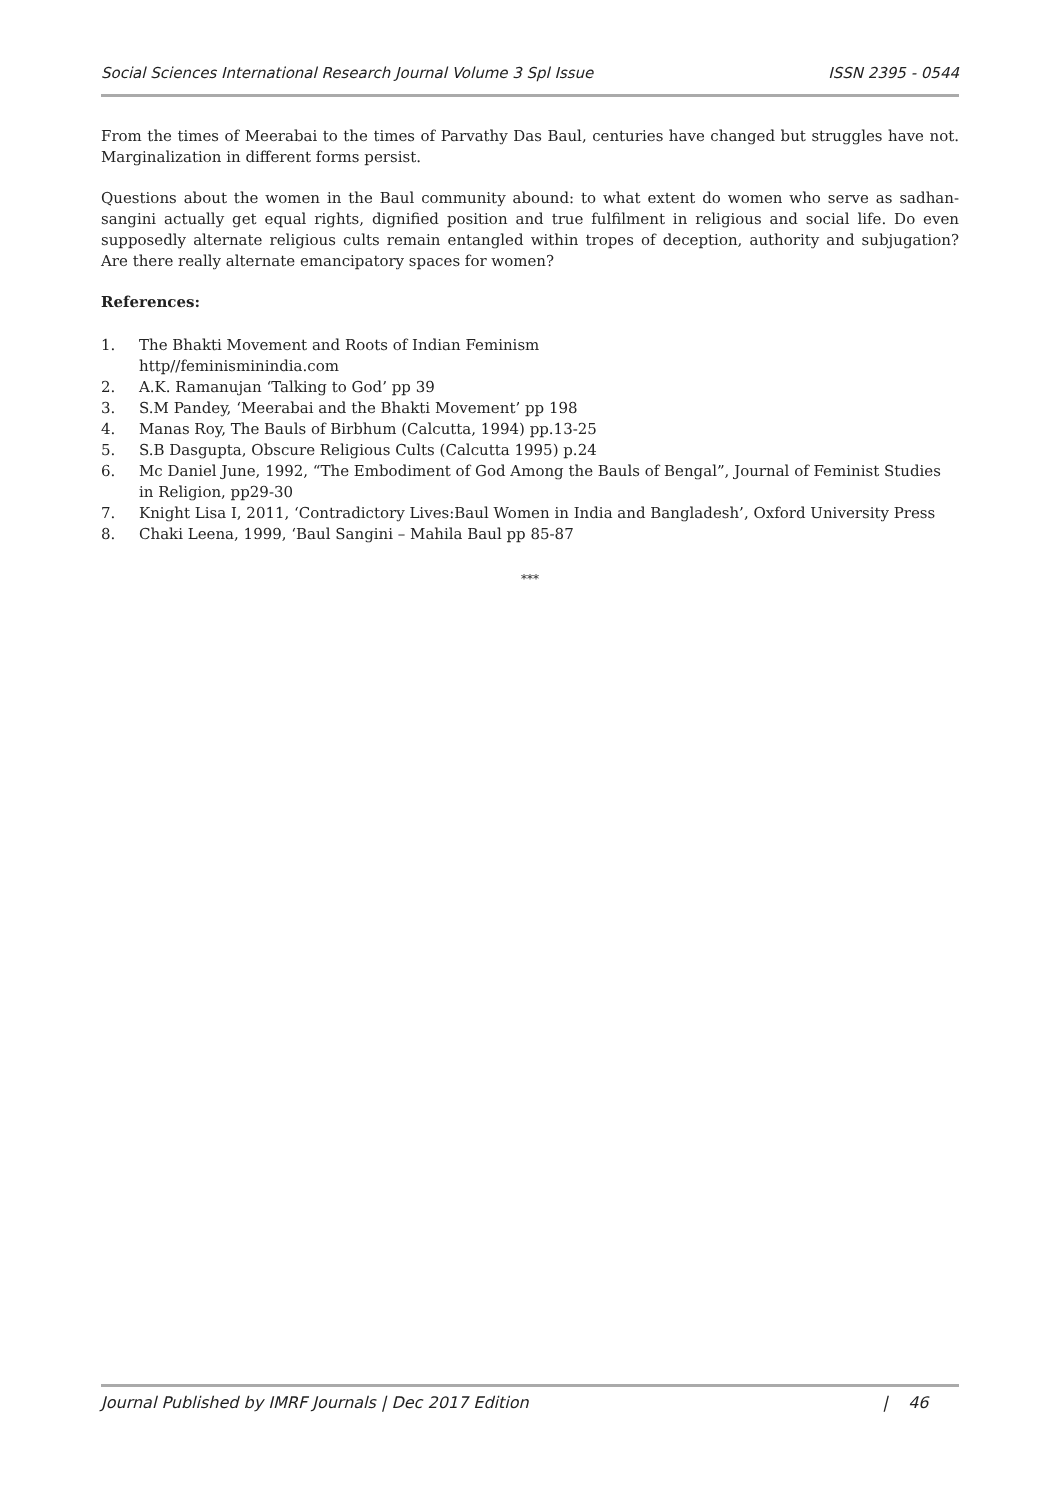Social Sciences International Research Journal Volume 3 Spl Issue ISSN 2395 - 0544
From the times of Meerabai to the times of Parvathy Das Baul, centuries have changed but struggles have not. Marginalization in different forms persist.
Questions about the women in the Baul community abound: to what extent do women who serve as sadhan-sangini actually get equal rights, dignified position and true fulfilment in religious and social life. Do even supposedly alternate religious cults remain entangled within tropes of deception, authority and subjugation? Are there really alternate emancipatory spaces for women?
References:
1. The Bhakti Movement and Roots of Indian Feminism
http//feminisminindia.com
2. A.K. Ramanujan ‘Talking to God’ pp 39
3. S.M Pandey, ‘Meerabai and the Bhakti Movement’ pp 198
4. Manas Roy, The Bauls of Birbhum (Calcutta, 1994) pp.13-25
5. S.B Dasgupta, Obscure Religious Cults (Calcutta 1995) p.24
6. Mc Daniel June, 1992, “The Embodiment of God Among the Bauls of Bengal”, Journal of Feminist Studies in Religion, pp29-30
7. Knight Lisa I, 2011, ‘Contradictory Lives:Baul Women in India and Bangladesh’, Oxford University Press
8. Chaki Leena, 1999, ‘Baul Sangini – Mahila Baul pp 85-87
***
Journal Published by IMRF Journals | Dec 2017 Edition | 46